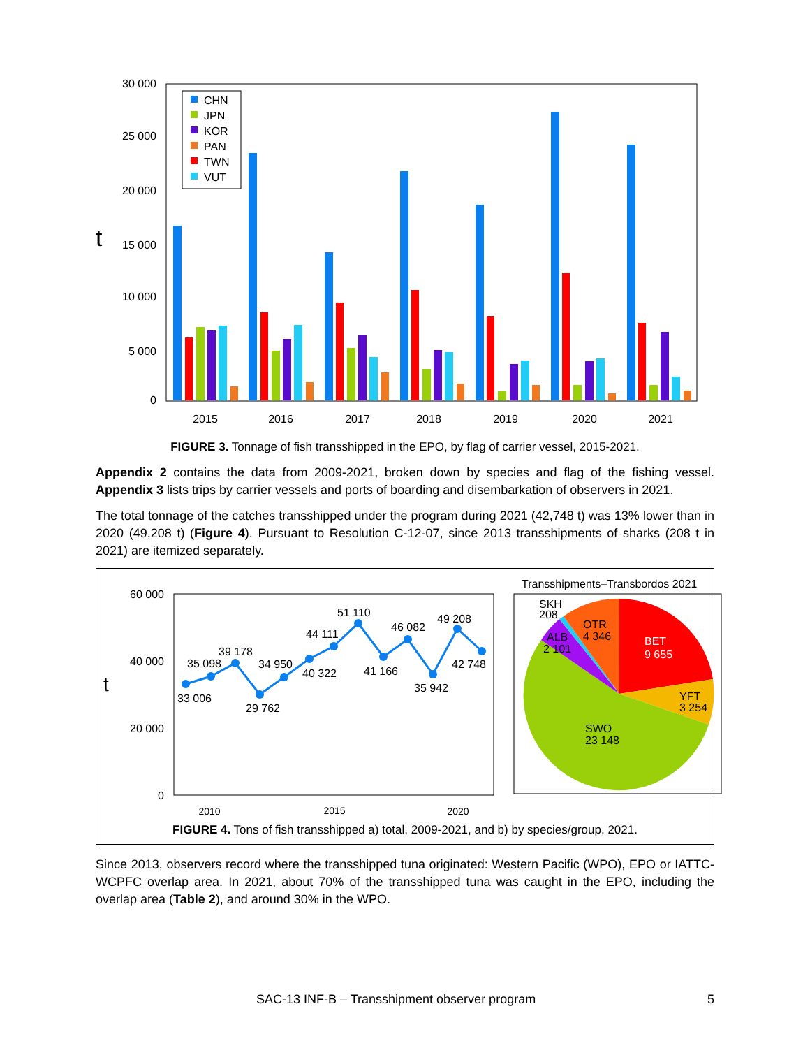30 000
25 000
20 000
15 000
10 000
5 000
0
t
2015
2016
2017
2018
2019
2020
2021
CHN
JPN
KOR
PAN
TWN
VUT
FIGURE 3. Tonnage of fish transshipped in the EPO, by flag of carrier vessel, 2015-2021.
Appendix 2 contains the data from 2009-2021, broken down by species and flag of the fishing vessel. Appendix 3 lists trips by carrier vessels and ports of boarding and disembarkation of observers in 2021.
The total tonnage of the catches transshipped under the program during 2021 (42,748 t) was 13% lower than in 2020 (49,208 t) (Figure 4). Pursuant to Resolution C-12-07, since 2013 transshipments of sharks (208 t in 2021) are itemized separately.
60 000
40 000
20 000
0
t
33 006
35 098
39 178
29 762
34 950
40 322
44 111
51 110
41 166
46 082
35 942
49 208
42 748
2010
2015
2020
Transshipments–Transbordos 2021
SKH
208
OTR
4 346
ALB
2 101
BET
9 655
YFT
3 254
SWO
23 148
FIGURE 4. Tons of fish transshipped a) total, 2009-2021, and b) by species/group, 2021.
Since 2013, observers record where the transshipped tuna originated: Western Pacific (WPO), EPO or IATTC-WCPFC overlap area. In 2021, about 70% of the transshipped tuna was caught in the EPO, including the overlap area (Table 2), and around 30% in the WPO.
SAC-13 INF-B – Transshipment observer program 5